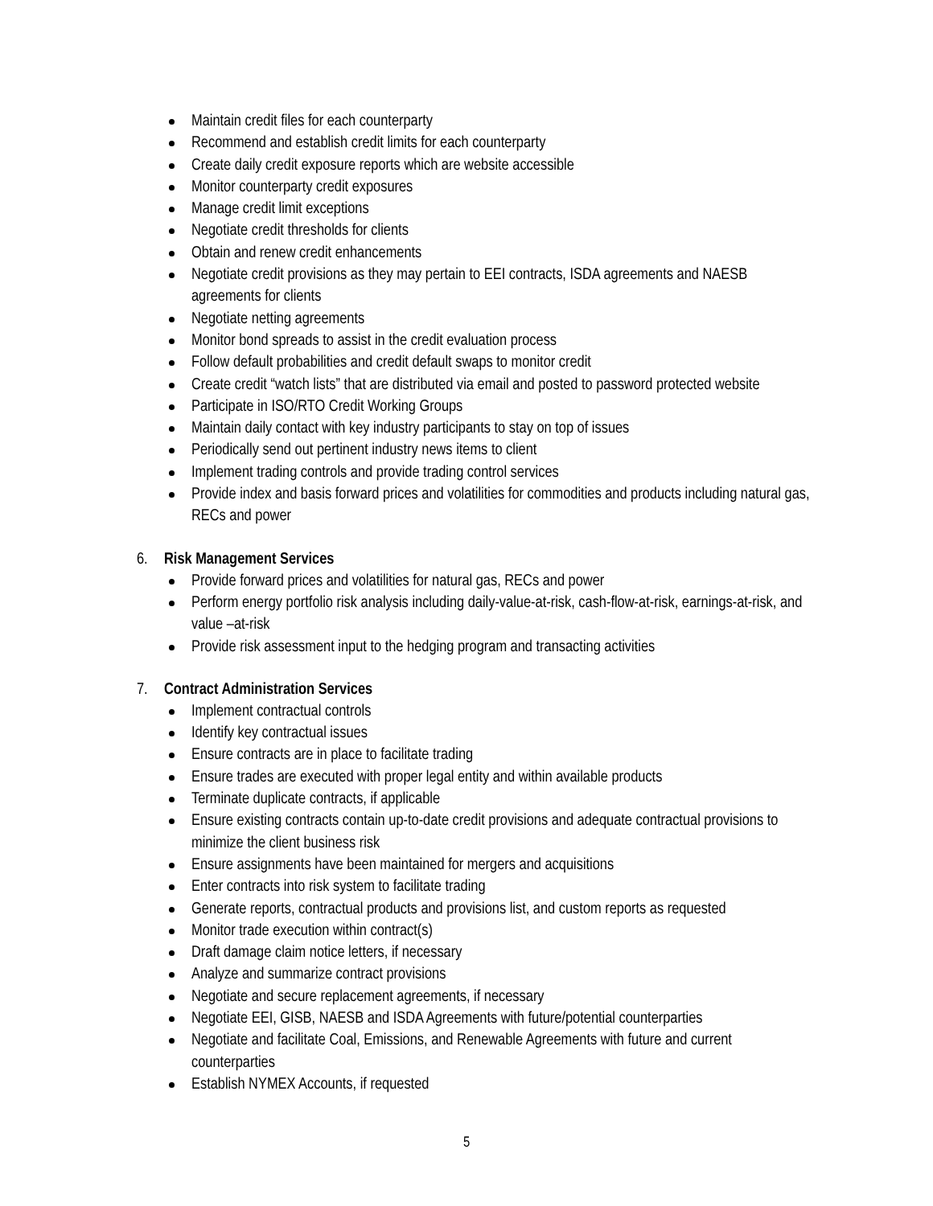Maintain credit files for each counterparty
Recommend and establish credit limits for each counterparty
Create daily credit exposure reports which are website accessible
Monitor counterparty credit exposures
Manage credit limit exceptions
Negotiate credit thresholds for clients
Obtain and renew credit enhancements
Negotiate credit provisions as they may pertain to EEI contracts, ISDA agreements and NAESB agreements for clients
Negotiate netting agreements
Monitor bond spreads to assist in the credit evaluation process
Follow default probabilities and credit default swaps to monitor credit
Create credit “watch lists” that are distributed via email and posted to password protected website
Participate in ISO/RTO Credit Working Groups
Maintain daily contact with key industry participants to stay on top of issues
Periodically send out pertinent industry news items to client
Implement trading controls and provide trading control services
Provide index and basis forward prices and volatilities for commodities and products including natural gas, RECs and power
6. Risk Management Services
Provide forward prices and volatilities for natural gas, RECs and power
Perform energy portfolio risk analysis including daily-value-at-risk, cash-flow-at-risk, earnings-at-risk, and value –at-risk
Provide risk assessment input to the hedging program and transacting activities
7. Contract Administration Services
Implement contractual controls
Identify key contractual issues
Ensure contracts are in place to facilitate trading
Ensure trades are executed with proper legal entity and within available products
Terminate duplicate contracts, if applicable
Ensure existing contracts contain up-to-date credit provisions and adequate contractual provisions to minimize the client business risk
Ensure assignments have been maintained for mergers and acquisitions
Enter contracts into risk system to facilitate trading
Generate reports, contractual products and provisions list, and custom reports as requested
Monitor trade execution within contract(s)
Draft damage claim notice letters, if necessary
Analyze and summarize contract provisions
Negotiate and secure replacement agreements, if necessary
Negotiate EEI, GISB, NAESB and ISDA Agreements with future/potential counterparties
Negotiate and facilitate Coal, Emissions, and Renewable Agreements with future and current counterparties
Establish NYMEX Accounts, if requested
5